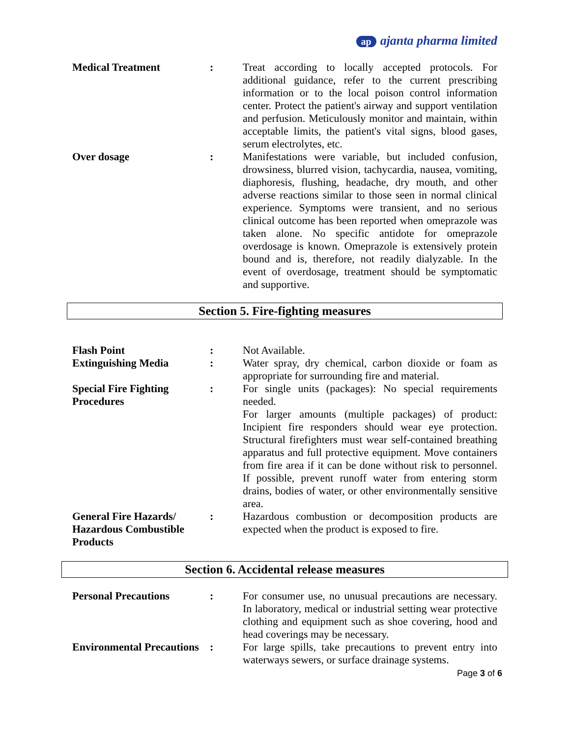ap ajanta pharma limited
| Medical Treatment | : | Treat according to locally accepted protocols. For additional guidance, refer to the current prescribing information or to the local poison control information center. Protect the patient's airway and support ventilation and perfusion. Meticulously monitor and maintain, within acceptable limits, the patient's vital signs, blood gases, serum electrolytes, etc. |
| Over dosage | : | Manifestations were variable, but included confusion, drowsiness, blurred vision, tachycardia, nausea, vomiting, diaphoresis, flushing, headache, dry mouth, and other adverse reactions similar to those seen in normal clinical experience. Symptoms were transient, and no serious clinical outcome has been reported when omeprazole was taken alone. No specific antidote for omeprazole overdosage is known. Omeprazole is extensively protein bound and is, therefore, not readily dialyzable. In the event of overdosage, treatment should be symptomatic and supportive. |
Section 5. Fire-fighting measures
| Flash Point | : | Not Available. |
| Extinguishing Media | : | Water spray, dry chemical, carbon dioxide or foam as appropriate for surrounding fire and material. |
| Special Fire Fighting Procedures | : | For single units (packages): No special requirements needed. For larger amounts (multiple packages) of product: Incipient fire responders should wear eye protection. Structural firefighters must wear self-contained breathing apparatus and full protective equipment. Move containers from fire area if it can be done without risk to personnel. If possible, prevent runoff water from entering storm drains, bodies of water, or other environmentally sensitive area. |
| General Fire Hazards/ Hazardous Combustible Products | : | Hazardous combustion or decomposition products are expected when the product is exposed to fire. |
Section 6. Accidental release measures
| Personal Precautions | : | For consumer use, no unusual precautions are necessary. In laboratory, medical or industrial setting wear protective clothing and equipment such as shoe covering, hood and head coverings may be necessary. |
| Environmental Precautions | : | For large spills, take precautions to prevent entry into waterways sewers, or surface drainage systems. |
Page 3 of 6